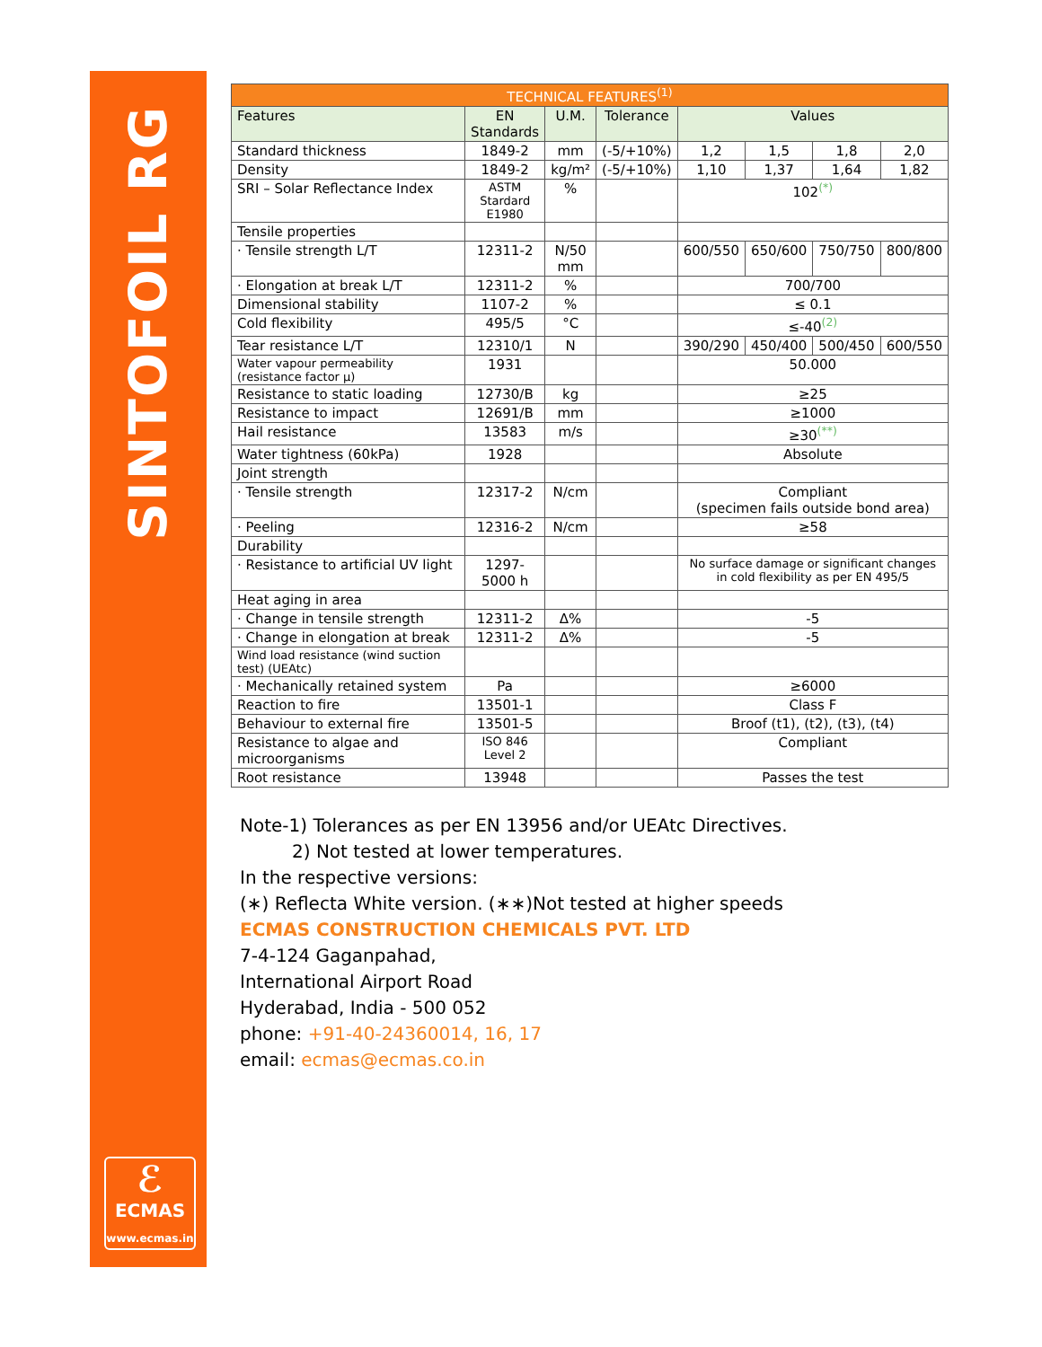SINTOFOIL RG
ℰ
ECMAS
www.ecmas.in
| TECHNICAL FEATURES<sup>(1)</sup> | | | | | | | |
| --- | --- | --- | --- | --- | --- | --- | --- |
| Features | EN Standards | U.M. | Tolerance | Values | | | |
| Standard thickness | 1849-2 | mm | (-5/+10%) | 1,2 | 1,5 | 1,8 | 2,0 |
| Density | 1849-2 | kg/m² | (-5/+10%) | 1,10 | 1,37 | 1,64 | 1,82 |
| SRI – Solar Reflectance Index | ASTM Stardard E1980 | % | | 102<sup>(*)</sup> | | | |
| Tensile properties | | | | | | | |
| · Tensile strength L/T | 12311-2 | N/50 mm | | 600/550 | 650/600 | 750/750 | 800/800 |
| · Elongation at break L/T | 12311-2 | % | | 700/700 | | | |
| Dimensional stability | 1107-2 | % | | ≤ 0.1 | | | |
| Cold flexibility | 495/5 | °C | | ≤-40<sup>(2)</sup> | | | |
| Tear resistance L/T | 12310/1 | N | | 390/290 | 450/400 | 500/450 | 600/550 |
| Water vapour permeability (resistance factor μ) | 1931 | | | 50.000 | | | |
| Resistance to static loading | 12730/B | kg | | ≥25 | | | |
| Resistance to impact | 12691/B | mm | | ≥1000 | | | |
| Hail resistance | 13583 | m/s | | ≥30<sup>(**)</sup> | | | |
| Water tightness (60kPa) | 1928 | | | Absolute | | | |
| Joint strength | | | | | | | |
| · Tensile strength | 12317-2 | N/cm | | Compliant (specimen fails outside bond area) | | | |
| · Peeling | 12316-2 | N/cm | | ≥58 | | | |
| Durability | | | | | | | |
| · Resistance to artificial UV light | 1297-5000 h | | | No surface damage or significant changes in cold flexibility as per EN 495/5 | | | |
| Heat aging in area | | | | | | | |
| · Change in tensile strength | 12311-2 | Δ% | | -5 | | | |
| · Change in elongation at break | 12311-2 | Δ% | | -5 | | | |
| Wind load resistance (wind suction test) (UEAtc) | | | | | | | |
| · Mechanically retained system | Pa | | | ≥6000 | | | |
| Reaction to fire | 13501-1 | | | Class F | | | |
| Behaviour to external fire | 13501-5 | | | Broof (t1), (t2), (t3), (t4) | | | |
| Resistance to algae and microorganisms | ISO 846 Level 2 | | | Compliant | | | |
| Root resistance | 13948 | | | Passes the test | | | |
Note-1) Tolerances as per EN 13956 and/or UEAtc Directives.
2) Not tested at lower temperatures.
In the respective versions:
(∗) Reflecta White version. (∗∗)Not tested at higher speeds
ECMAS CONSTRUCTION CHEMICALS PVT. LTD
7-4-124 Gaganpahad,
International Airport Road
Hyderabad, India - 500 052
phone: +91-40-24360014, 16, 17
email: ecmas@ecmas.co.in